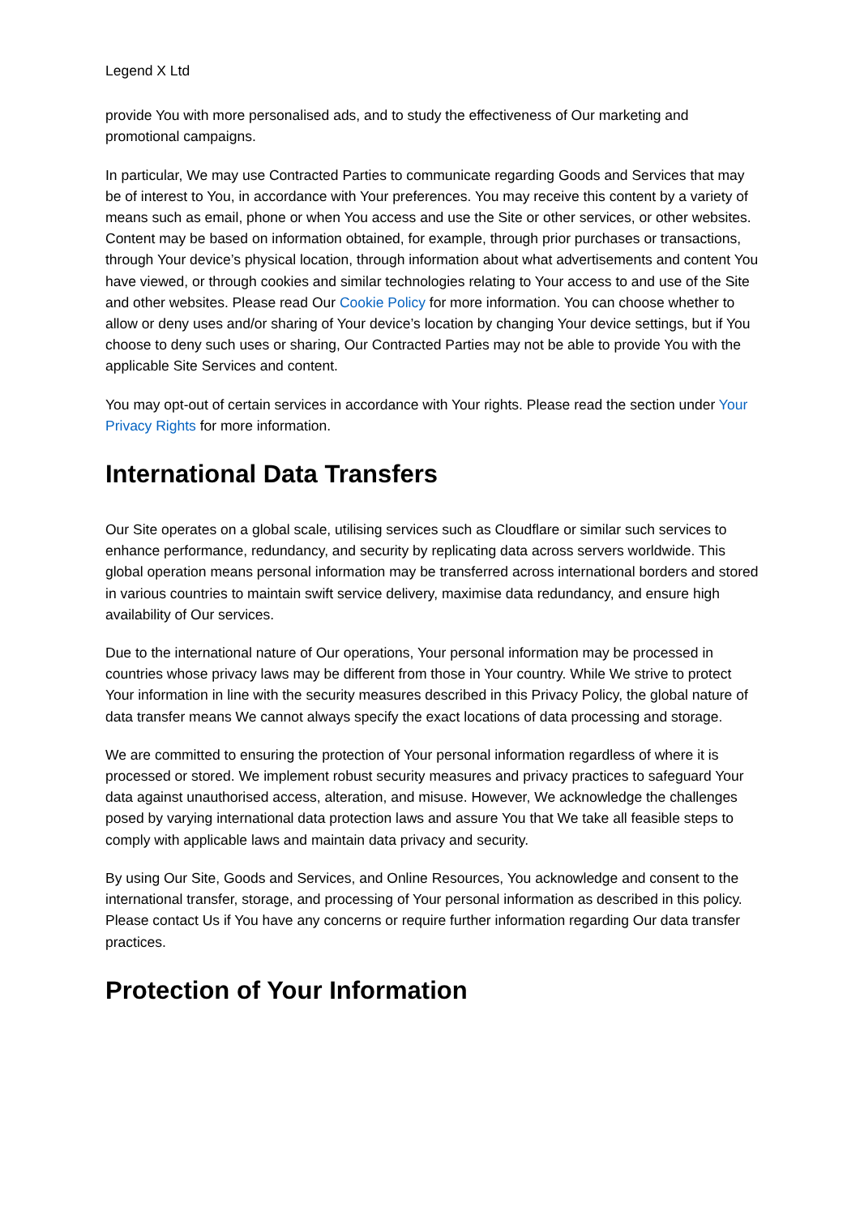Legend X Ltd
provide You with more personalised ads, and to study the effectiveness of Our marketing and promotional campaigns.
In particular, We may use Contracted Parties to communicate regarding Goods and Services that may be of interest to You, in accordance with Your preferences. You may receive this content by a variety of means such as email, phone or when You access and use the Site or other services, or other websites. Content may be based on information obtained, for example, through prior purchases or transactions, through Your device’s physical location, through information about what advertisements and content You have viewed, or through cookies and similar technologies relating to Your access to and use of the Site and other websites. Please read Our Cookie Policy for more information. You can choose whether to allow or deny uses and/or sharing of Your device’s location by changing Your device settings, but if You choose to deny such uses or sharing, Our Contracted Parties may not be able to provide You with the applicable Site Services and content.
You may opt-out of certain services in accordance with Your rights. Please read the section under Your Privacy Rights for more information.
International Data Transfers
Our Site operates on a global scale, utilising services such as Cloudflare or similar such services to enhance performance, redundancy, and security by replicating data across servers worldwide. This global operation means personal information may be transferred across international borders and stored in various countries to maintain swift service delivery, maximise data redundancy, and ensure high availability of Our services.
Due to the international nature of Our operations, Your personal information may be processed in countries whose privacy laws may be different from those in Your country. While We strive to protect Your information in line with the security measures described in this Privacy Policy, the global nature of data transfer means We cannot always specify the exact locations of data processing and storage.
We are committed to ensuring the protection of Your personal information regardless of where it is processed or stored. We implement robust security measures and privacy practices to safeguard Your data against unauthorised access, alteration, and misuse. However, We acknowledge the challenges posed by varying international data protection laws and assure You that We take all feasible steps to comply with applicable laws and maintain data privacy and security.
By using Our Site, Goods and Services, and Online Resources, You acknowledge and consent to the international transfer, storage, and processing of Your personal information as described in this policy. Please contact Us if You have any concerns or require further information regarding Our data transfer practices.
Protection of Your Information